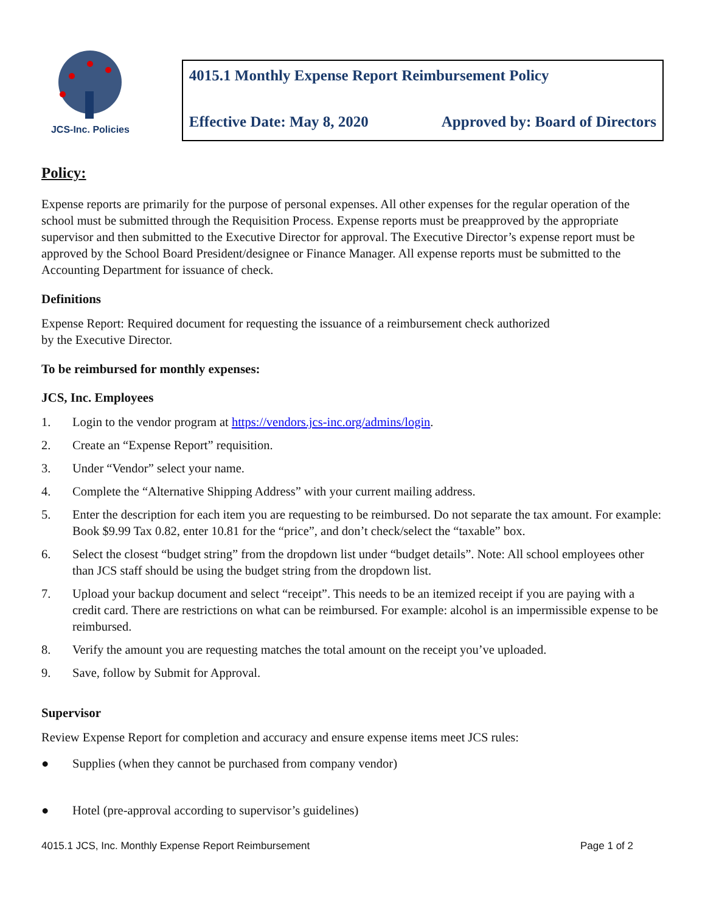JCS-Inc. Policies
4015.1 Monthly Expense Report Reimbursement Policy
Effective Date: May 8, 2020 Approved by: Board of Directors
Policy:
Expense reports are primarily for the purpose of personal expenses. All other expenses for the regular operation of the school must be submitted through the Requisition Process. Expense reports must be preapproved by the appropriate supervisor and then submitted to the Executive Director for approval. The Executive Director’s expense report must be approved by the School Board President/designee or Finance Manager. All expense reports must be submitted to the Accounting Department for issuance of check.
Definitions
Expense Report: Required document for requesting the issuance of a reimbursement check authorized
by the Executive Director.
To be reimbursed for monthly expenses:
JCS, Inc. Employees
1. Login to the vendor program at https://vendors.jcs-inc.org/admins/login.
2. Create an “Expense Report” requisition.
3. Under “Vendor” select your name.
4. Complete the “Alternative Shipping Address” with your current mailing address.
5. Enter the description for each item you are requesting to be reimbursed. Do not separate the tax amount. For example: Book $9.99 Tax 0.82, enter 10.81 for the “price”, and don’t check/select the “taxable” box.
6. Select the closest “budget string” from the dropdown list under “budget details”. Note: All school employees other than JCS staff should be using the budget string from the dropdown list.
7. Upload your backup document and select “receipt”. This needs to be an itemized receipt if you are paying with a credit card. There are restrictions on what can be reimbursed. For example: alcohol is an impermissible expense to be reimbursed.
8. Verify the amount you are requesting matches the total amount on the receipt you’ve uploaded.
9. Save, follow by Submit for Approval.
Supervisor
Review Expense Report for completion and accuracy and ensure expense items meet JCS rules:
● Supplies (when they cannot be purchased from company vendor)
● Hotel (pre-approval according to supervisor’s guidelines)
4015.1 JCS, Inc. Monthly Expense Report Reimbursement Page 1 of 2